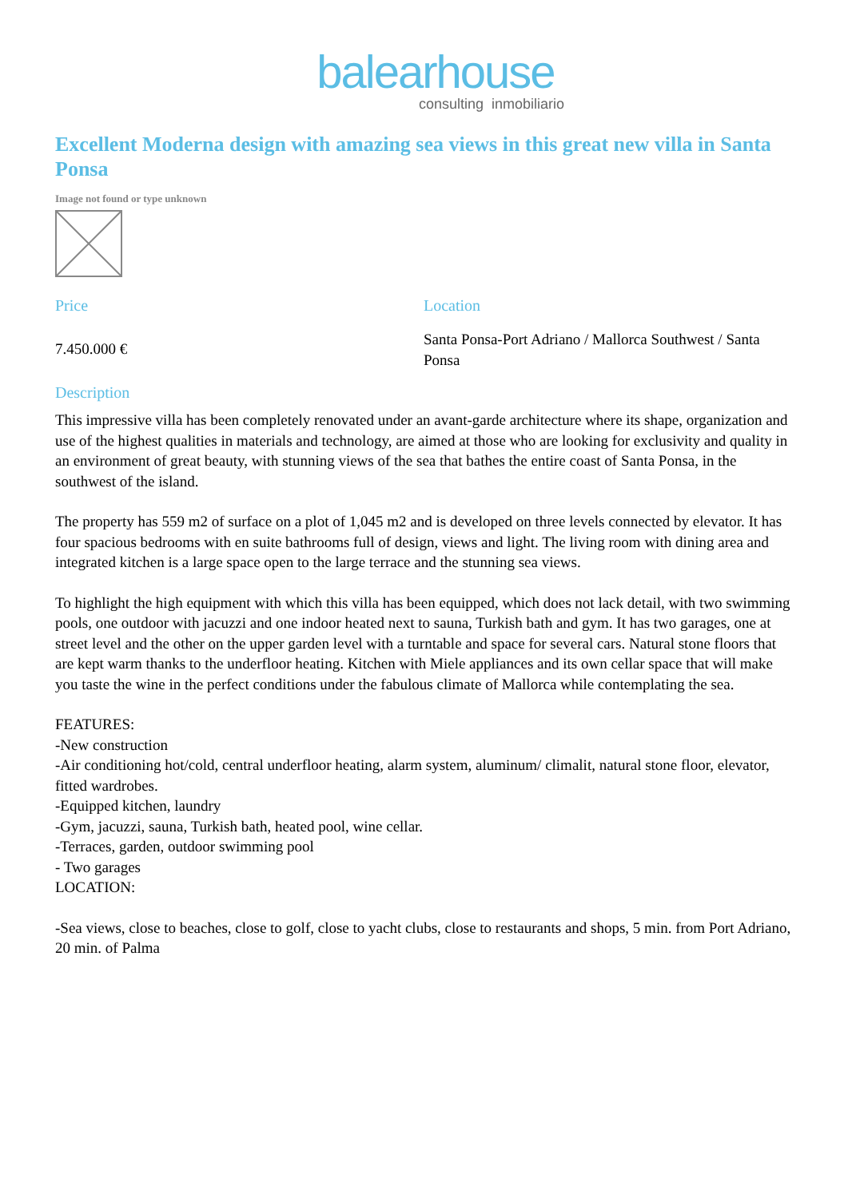balearhouse
consulting inmobiliario
Excellent Moderna design with amazing sea views in this great new villa in Santa Ponsa
Image not found or type unknown
Price
7.450.000 €
Location
Santa Ponsa-Port Adriano / Mallorca Southwest / Santa Ponsa
Description
This impressive villa has been completely renovated under an avant-garde architecture where its shape, organization and use of the highest qualities in materials and technology, are aimed at those who are looking for exclusivity and quality in an environment of great beauty, with stunning views of the sea that bathes the entire coast of Santa Ponsa, in the southwest of the island.
The property has 559 m2 of surface on a plot of 1,045 m2 and is developed on three levels connected by elevator. It has four spacious bedrooms with en suite bathrooms full of design, views and light. The living room with dining area and integrated kitchen is a large space open to the large terrace and the stunning sea views.
To highlight the high equipment with which this villa has been equipped, which does not lack detail, with two swimming pools, one outdoor with jacuzzi and one indoor heated next to sauna, Turkish bath and gym. It has two garages, one at street level and the other on the upper garden level with a turntable and space for several cars. Natural stone floors that are kept warm thanks to the underfloor heating. Kitchen with Miele appliances and its own cellar space that will make you taste the wine in the perfect conditions under the fabulous climate of Mallorca while contemplating the sea.
FEATURES:
-New construction
-Air conditioning hot/cold, central underfloor heating, alarm system, aluminum/ climalit, natural stone floor, elevator, fitted wardrobes.
-Equipped kitchen, laundry
-Gym, jacuzzi, sauna, Turkish bath, heated pool, wine cellar.
-Terraces, garden, outdoor swimming pool
- Two garages
LOCATION:
-Sea views, close to beaches, close to golf, close to yacht clubs, close to restaurants and shops, 5 min. from Port Adriano, 20 min. of Palma